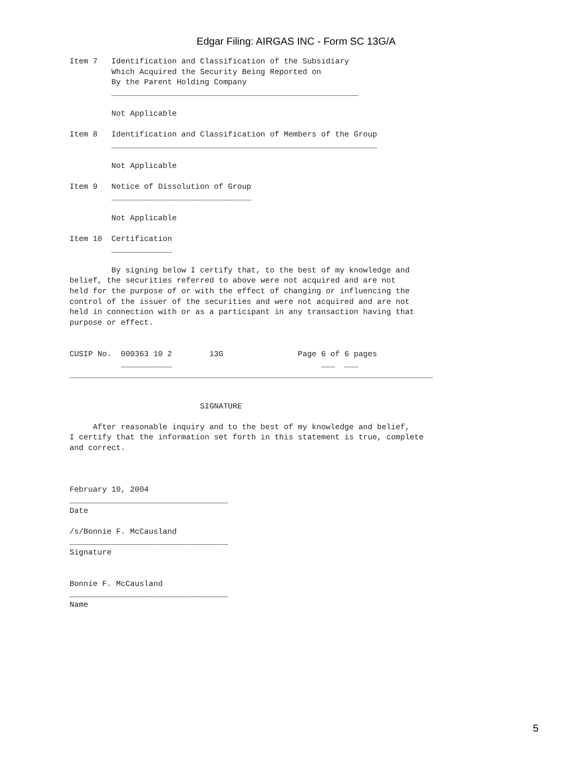Edgar Filing: AIRGAS INC - Form SC 13G/A
Item 7   Identification and Classification of the Subsidiary
         Which Acquired the Security Being Reported on
         By the Parent Holding Company
         _____________________________________________________

         Not Applicable

Item 8   Identification and Classification of Members of the Group
         _________________________________________________________

         Not Applicable

Item 9   Notice of Dissolution of Group
         ______________________________

         Not Applicable

Item 10  Certification
         _____________

         By signing below I certify that, to the best of my knowledge and
belief, the securities referred to above were not acquired and are not
held for the purpose of or with the effect of changing or influencing the
control of the issuer of the securities and were not acquired and are not
held in connection with or as a participant in any transaction having that
purpose or effect.


CUSIP No.  009363 10 2        13G                Page 6 of 6 pages
           ___________                                ___  ___
______________________________________________________________________________


                            SIGNATURE

     After reasonable inquiry and to the best of my knowledge and belief,
I certify that the information set forth in this statement is true, complete
and correct.



February 10, 2004
__________________________________
Date

/s/Bonnie F. McCausland
__________________________________
Signature


Bonnie F. McCausland
__________________________________
Name
5